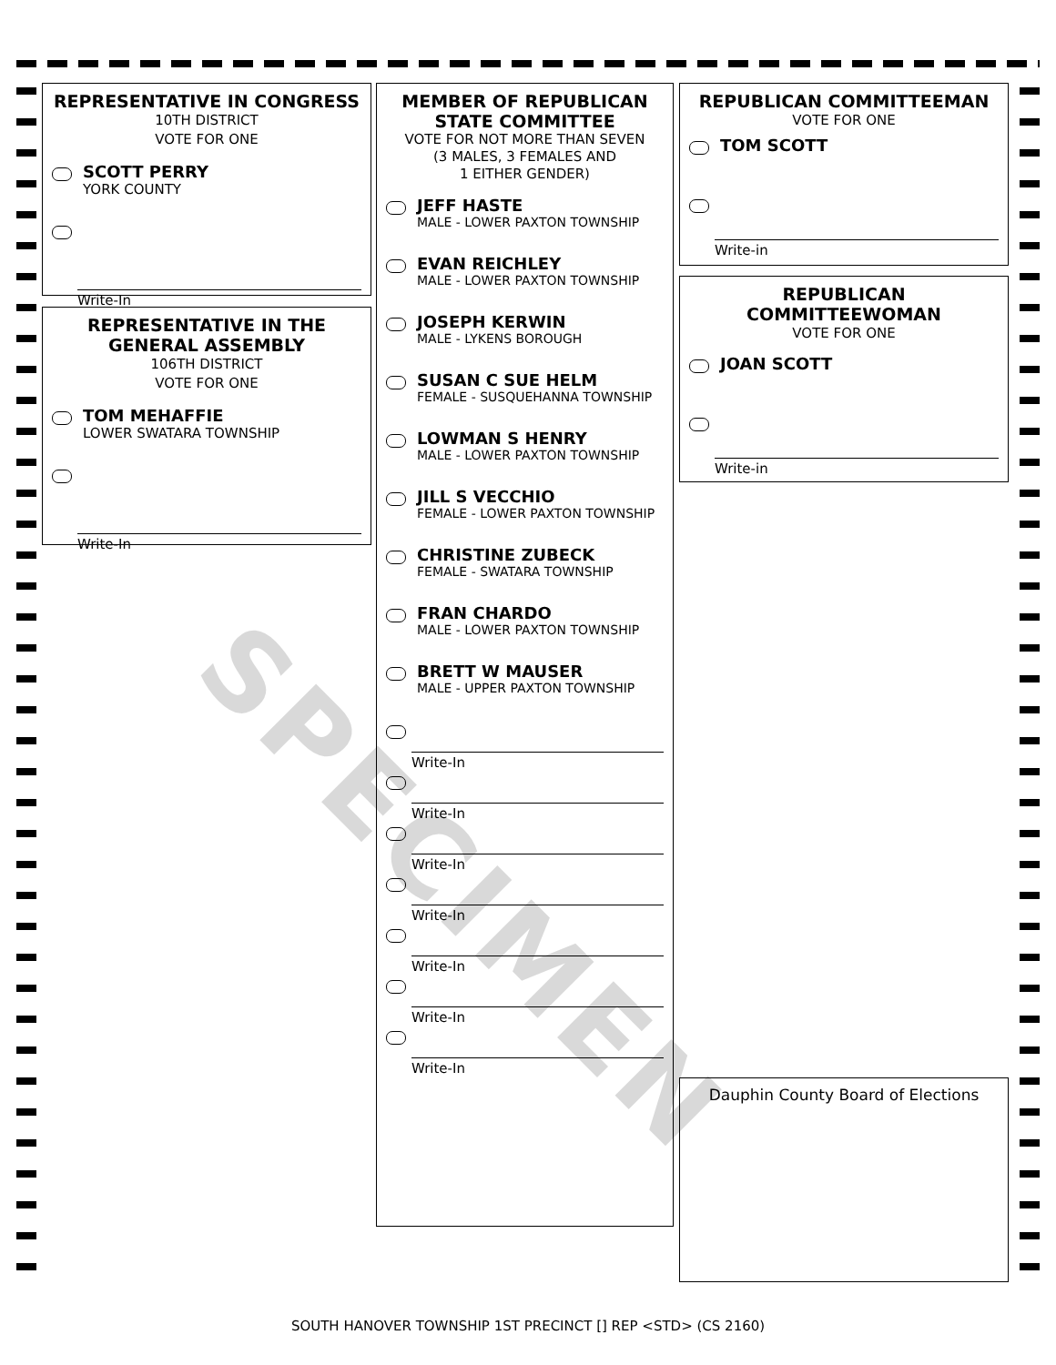SPECIMEN
REPRESENTATIVE IN CONGRESS
10TH DISTRICT
VOTE FOR ONE
SCOTT PERRY
YORK COUNTY
Write-In
REPRESENTATIVE IN THE GENERAL ASSEMBLY
106TH DISTRICT
VOTE FOR ONE
TOM MEHAFFIE
LOWER SWATARA TOWNSHIP
Write-In
MEMBER OF REPUBLICAN STATE COMMITTEE
VOTE FOR NOT MORE THAN SEVEN
(3 MALES, 3 FEMALES AND
1 EITHER GENDER)
JEFF HASTE
MALE - LOWER PAXTON TOWNSHIP
EVAN REICHLEY
MALE - LOWER PAXTON TOWNSHIP
JOSEPH KERWIN
MALE - LYKENS BOROUGH
SUSAN C SUE HELM
FEMALE - SUSQUEHANNA TOWNSHIP
LOWMAN S HENRY
MALE - LOWER PAXTON TOWNSHIP
JILL S VECCHIO
FEMALE - LOWER PAXTON TOWNSHIP
CHRISTINE ZUBECK
FEMALE - SWATARA TOWNSHIP
FRAN CHARDO
MALE - LOWER PAXTON TOWNSHIP
BRETT W MAUSER
MALE - UPPER PAXTON TOWNSHIP
Write-In
Write-In
Write-In
Write-In
Write-In
Write-In
Write-In
REPUBLICAN COMMITTEEMAN
VOTE FOR ONE
TOM SCOTT
Write-in
REPUBLICAN COMMITTEEWOMAN
VOTE FOR ONE
JOAN SCOTT
Write-in
Dauphin County Board of Elections
SOUTH HANOVER TOWNSHIP 1ST PRECINCT [] REP <STD> (CS 2160)